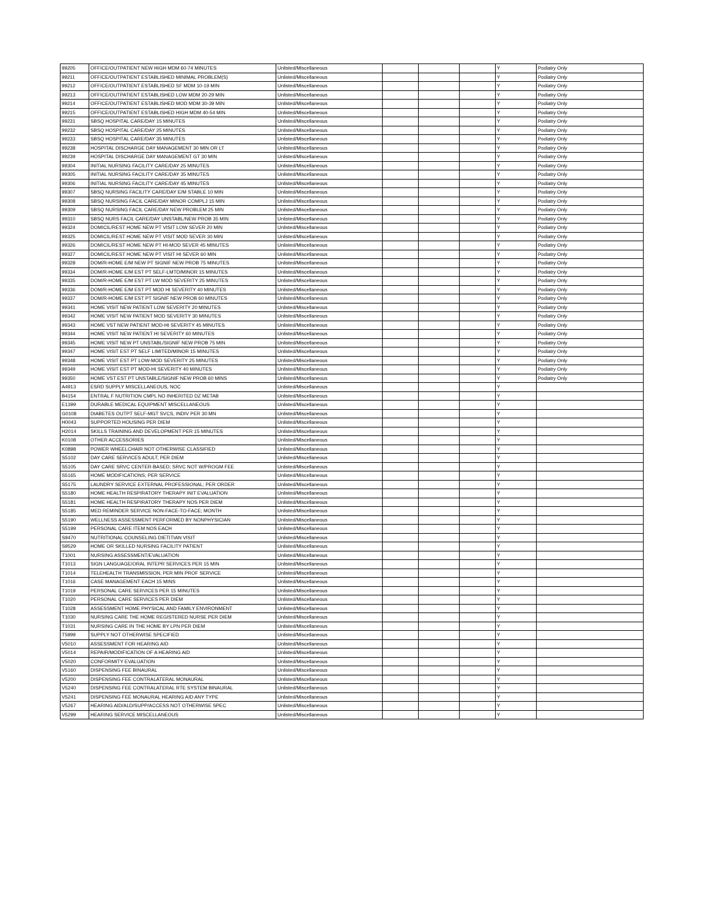| 99205 | OFFICE/OUTPATIENT NEW HIGH MDM 60-74 MINUTES | Unlisted/Miscellaneous | | | | Y | Podiatry Only |
| 99211 | OFFICE/OUTPATIENT ESTABLISHED MINIMAL PROBLEM(S) | Unlisted/Miscellaneous | | | | Y | Podiatry Only |
| 99212 | OFFICE/OUTPATIENT ESTABLISHED SF MDM 10-19 MIN | Unlisted/Miscellaneous | | | | Y | Podiatry Only |
| 99213 | OFFICE/OUTPATIENT ESTABLISHED LOW MDM 20-29 MIN | Unlisted/Miscellaneous | | | | Y | Podiatry Only |
| 99214 | OFFICE/OUTPATIENT ESTABLISHED MOD MDM 30-39 MIN | Unlisted/Miscellaneous | | | | Y | Podiatry Only |
| 99215 | OFFICE/OUTPATIENT ESTABLISHED HIGH MDM 40-54 MIN | Unlisted/Miscellaneous | | | | Y | Podiatry Only |
| 99231 | SBSQ HOSPITAL CARE/DAY 15 MINUTES | Unlisted/Miscellaneous | | | | Y | Podiatry Only |
| 99232 | SBSQ HOSPITAL CARE/DAY 25 MINUTES | Unlisted/Miscellaneous | | | | Y | Podiatry Only |
| 99233 | SBSQ HOSPITAL CARE/DAY 35 MINUTES | Unlisted/Miscellaneous | | | | Y | Podiatry Only |
| 99238 | HOSPITAL DISCHARGE DAY MANAGEMENT 30 MIN OR LT | Unlisted/Miscellaneous | | | | Y | Podiatry Only |
| 99239 | HOSPITAL DISCHARGE DAY MANAGEMENT GT 30 MIN | Unlisted/Miscellaneous | | | | Y | Podiatry Only |
| 99304 | INITIAL NURSING FACILITY CARE/DAY 25 MINUTES | Unlisted/Miscellaneous | | | | Y | Podiatry Only |
| 99305 | INITIAL NURSING FACILITY CARE/DAY 35 MINUTES | Unlisted/Miscellaneous | | | | Y | Podiatry Only |
| 99306 | INITIAL NURSING FACILITY CARE/DAY 45 MINUTES | Unlisted/Miscellaneous | | | | Y | Podiatry Only |
| 99307 | SBSQ NURSING FACILITY CARE/DAY E/M STABLE 10 MIN | Unlisted/Miscellaneous | | | | Y | Podiatry Only |
| 99308 | SBSQ NURSING FACIL CARE/DAY MINOR COMPLJ 15 MIN | Unlisted/Miscellaneous | | | | Y | Podiatry Only |
| 99309 | SBSQ NURSING FACIL CARE/DAY NEW PROBLEM 25 MIN | Unlisted/Miscellaneous | | | | Y | Podiatry Only |
| 99310 | SBSQ NURS FACIL CARE/DAY UNSTABL/NEW PROB 35 MIN | Unlisted/Miscellaneous | | | | Y | Podiatry Only |
| 99324 | DOMICIL/REST HOME NEW PT VISIT LOW SEVER 20 MIN | Unlisted/Miscellaneous | | | | Y | Podiatry Only |
| 99325 | DOMICIL/REST HOME NEW PT VISIT MOD SEVER 30 MIN | Unlisted/Miscellaneous | | | | Y | Podiatry Only |
| 99326 | DOMICIL/REST HOME NEW PT HI-MOD SEVER 45 MINUTES | Unlisted/Miscellaneous | | | | Y | Podiatry Only |
| 99327 | DOMICIL/REST HOME NEW PT VISIT HI SEVER 60 MIN | Unlisted/Miscellaneous | | | | Y | Podiatry Only |
| 99328 | DOM/R-HOME E/M NEW PT SIGNIF NEW PROB 75 MINUTES | Unlisted/Miscellaneous | | | | Y | Podiatry Only |
| 99334 | DOM/R-HOME E/M EST PT SELF-LMTD/MINOR 15 MINUTES | Unlisted/Miscellaneous | | | | Y | Podiatry Only |
| 99335 | DOM/R-HOME E/M EST PT LW MOD SEVERITY 25 MINUTES | Unlisted/Miscellaneous | | | | Y | Podiatry Only |
| 99336 | DOM/R-HOME E/M EST PT MOD HI SEVERITY 40 MINUTES | Unlisted/Miscellaneous | | | | Y | Podiatry Only |
| 99337 | DOM/R-HOME E/M EST PT SIGNIF NEW PROB 60 MINUTES | Unlisted/Miscellaneous | | | | Y | Podiatry Only |
| 99341 | HOME VISIT NEW PATIENT LOW SEVERITY 20 MINUTES | Unlisted/Miscellaneous | | | | Y | Podiatry Only |
| 99342 | HOME VISIT NEW PATIENT MOD SEVERITY 30 MINUTES | Unlisted/Miscellaneous | | | | Y | Podiatry Only |
| 99343 | HOME VST NEW PATIENT MOD-HI SEVERITY 45 MINUTES | Unlisted/Miscellaneous | | | | Y | Podiatry Only |
| 99344 | HOME VISIT NEW PATIENT HI SEVERITY 60 MINUTES | Unlisted/Miscellaneous | | | | Y | Podiatry Only |
| 99345 | HOME VISIT NEW PT UNSTABL/SIGNIF NEW PROB 75 MIN | Unlisted/Miscellaneous | | | | Y | Podiatry Only |
| 99347 | HOME VISIT EST PT SELF LIMITED/MINOR 15 MINUTES | Unlisted/Miscellaneous | | | | Y | Podiatry Only |
| 99348 | HOME VISIT EST PT LOW-MOD SEVERITY 25 MINUTES | Unlisted/Miscellaneous | | | | Y | Podiatry Only |
| 99349 | HOME VISIT EST PT MOD-HI SEVERITY 40 MINUTES | Unlisted/Miscellaneous | | | | Y | Podiatry Only |
| 99350 | HOME VST EST PT UNSTABLE/SIGNIF NEW PROB 60 MINS | Unlisted/Miscellaneous | | | | Y | Podiatry Only |
| A4913 | ESRD SUPPLY MISCELLANEOUS, NOC | Unlisted/Miscellaneous | | | | Y | |
| B4154 | ENTRAL F NUTRITION CMPL NO INHERITED DZ METAB | Unlisted/Miscellaneous | | | | Y | |
| E1399 | DURABLE MEDICAL EQUIPMENT MISCELLANEOUS | Unlisted/Miscellaneous | | | | Y | |
| G0108 | DIABETES OUTPT SELF-MGT SVCS, INDIV PER 30 MN | Unlisted/Miscellaneous | | | | Y | |
| H0043 | SUPPORTED HOUSING PER DIEM | Unlisted/Miscellaneous | | | | Y | |
| H2014 | SKILLS TRAINING AND DEVELOPMENT PER 15 MINUTES | Unlisted/Miscellaneous | | | | Y | |
| K0108 | OTHER ACCESSORIES | Unlisted/Miscellaneous | | | | Y | |
| K0898 | POWER WHEELCHAIR NOT OTHERWISE CLASSIFIED | Unlisted/Miscellaneous | | | | Y | |
| S5102 | DAY CARE SERVICES ADULT; PER DIEM | Unlisted/Miscellaneous | | | | Y | |
| S5105 | DAY CARE SRVC CENTER-BASED; SRVC NOT W/PROGM FEE | Unlisted/Miscellaneous | | | | Y | |
| S5165 | HOME MODIFICATIONS; PER SERVICE | Unlisted/Miscellaneous | | | | Y | |
| S5175 | LAUNDRY SERVICE EXTERNAL PROFESSIONAL; PER ORDER | Unlisted/Miscellaneous | | | | Y | |
| S5180 | HOME HEALTH RESPIRATORY THERAPY INIT EVALUATION | Unlisted/Miscellaneous | | | | Y | |
| S5181 | HOME HEALTH RESPIRATORY THERAPY NOS PER DIEM | Unlisted/Miscellaneous | | | | Y | |
| S5185 | MED REMINDER SERVICE NON-FACE-TO-FACE; MONTH | Unlisted/Miscellaneous | | | | Y | |
| S5190 | WELLNESS ASSESSMENT PERFORMED BY NONPHYSICIAN | Unlisted/Miscellaneous | | | | Y | |
| S5199 | PERSONAL CARE ITEM NOS EACH | Unlisted/Miscellaneous | | | | Y | |
| S9470 | NUTRITIONAL COUNSELING DIETITIAN VISIT | Unlisted/Miscellaneous | | | | Y | |
| S9529 | HOME OR SKILLED NURSING FACILITY PATIENT | Unlisted/Miscellaneous | | | | Y | |
| T1001 | NURSING ASSESSMENT/EVALUATION | Unlisted/Miscellaneous | | | | Y | |
| T1013 | SIGN LANGUAGE/ORAL INTEPR SERVICES PER 15 MIN | Unlisted/Miscellaneous | | | | Y | |
| T1014 | TELEHEALTH TRANSMISSION, PER MIN PROF SERVICE | Unlisted/Miscellaneous | | | | Y | |
| T1016 | CASE MANAGEMENT EACH 15 MINS | Unlisted/Miscellaneous | | | | Y | |
| T1019 | PERSONAL CARE SERVICES PER 15 MINUTES | Unlisted/Miscellaneous | | | | Y | |
| T1020 | PERSONAL CARE SERVICES PER DIEM | Unlisted/Miscellaneous | | | | Y | |
| T1028 | ASSESSMENT HOME PHYSICAL AND FAMILY ENVIRONMENT | Unlisted/Miscellaneous | | | | Y | |
| T1030 | NURSING CARE THE HOME REGISTERED NURSE PER DIEM | Unlisted/Miscellaneous | | | | Y | |
| T1031 | NURSING CARE IN THE HOME BY LPN PER DIEM | Unlisted/Miscellaneous | | | | Y | |
| T5999 | SUPPLY NOT OTHERWISE SPECIFIED | Unlisted/Miscellaneous | | | | Y | |
| V5010 | ASSESSMENT FOR HEARING AID | Unlisted/Miscellaneous | | | | Y | |
| V5014 | REPAIR/MODIFICATION OF A HEARING AID | Unlisted/Miscellaneous | | | | Y | |
| V5020 | CONFORMITY EVALUATION | Unlisted/Miscellaneous | | | | Y | |
| V5160 | DISPENSING FEE BINAURAL | Unlisted/Miscellaneous | | | | Y | |
| V5200 | DISPENSING FEE CONTRALATERAL MONAURAL | Unlisted/Miscellaneous | | | | Y | |
| V5240 | DISPENSING FEE CONTRALATERAL RTE SYSTEM BINAURAL | Unlisted/Miscellaneous | | | | Y | |
| V5241 | DISPENSING FEE MONAURAL HEARING AID ANY TYPE | Unlisted/Miscellaneous | | | | Y | |
| V5267 | HEARING AID/ALD/SUPP/ACCESS NOT OTHERWISE SPEC | Unlisted/Miscellaneous | | | | Y | |
| V5299 | HEARING SERVICE MISCELLANEOUS | Unlisted/Miscellaneous | | | | Y | |